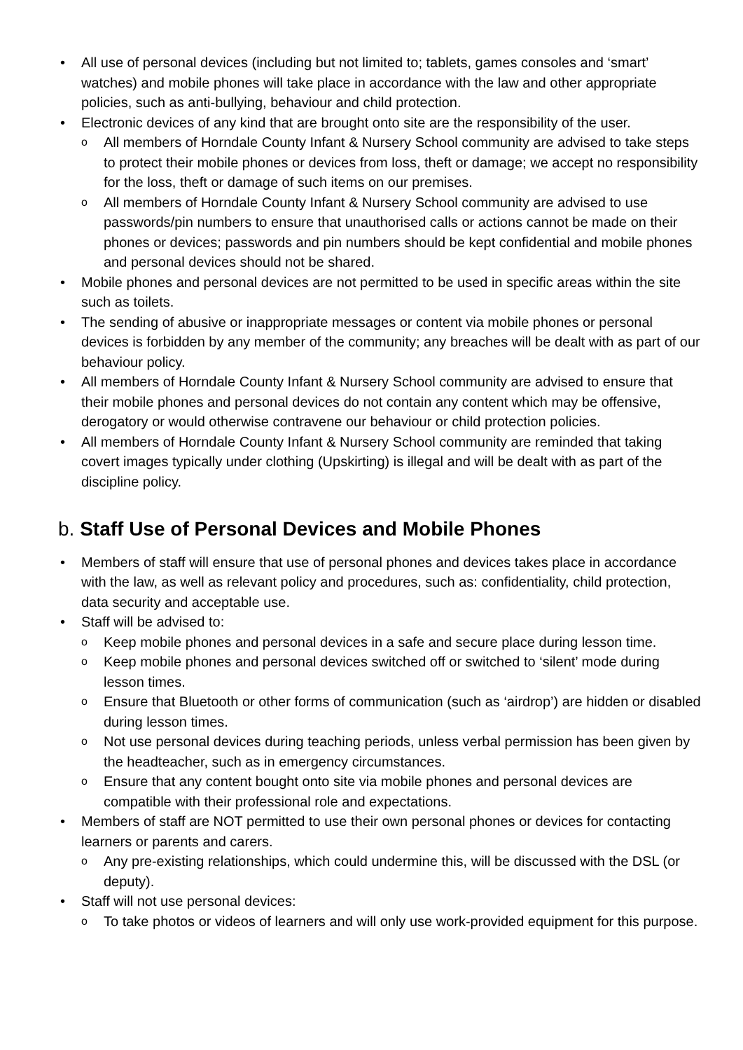• All use of personal devices (including but not limited to; tablets, games consoles and ‘smart’ watches) and mobile phones will take place in accordance with the law and other appropriate policies, such as anti-bullying, behaviour and child protection.
• Electronic devices of any kind that are brought onto site are the responsibility of the user.
o All members of Horndale County Infant & Nursery School community are advised to take steps to protect their mobile phones or devices from loss, theft or damage; we accept no responsibility for the loss, theft or damage of such items on our premises.
o All members of Horndale County Infant & Nursery School community are advised to use passwords/pin numbers to ensure that unauthorised calls or actions cannot be made on their phones or devices; passwords and pin numbers should be kept confidential and mobile phones and personal devices should not be shared.
• Mobile phones and personal devices are not permitted to be used in specific areas within the site such as toilets.
• The sending of abusive or inappropriate messages or content via mobile phones or personal devices is forbidden by any member of the community; any breaches will be dealt with as part of our behaviour policy.
• All members of Horndale County Infant & Nursery School community are advised to ensure that their mobile phones and personal devices do not contain any content which may be offensive, derogatory or would otherwise contravene our behaviour or child protection policies.
• All members of Horndale County Infant & Nursery School community are reminded that taking covert images typically under clothing (Upskirting) is illegal and will be dealt with as part of the discipline policy.
b. Staff Use of Personal Devices and Mobile Phones
• Members of staff will ensure that use of personal phones and devices takes place in accordance with the law, as well as relevant policy and procedures, such as: confidentiality, child protection, data security and acceptable use.
• Staff will be advised to:
o Keep mobile phones and personal devices in a safe and secure place during lesson time.
o Keep mobile phones and personal devices switched off or switched to ‘silent’ mode during lesson times.
o Ensure that Bluetooth or other forms of communication (such as ‘airdrop’) are hidden or disabled during lesson times.
o Not use personal devices during teaching periods, unless verbal permission has been given by the headteacher, such as in emergency circumstances.
o Ensure that any content bought onto site via mobile phones and personal devices are compatible with their professional role and expectations.
• Members of staff are NOT permitted to use their own personal phones or devices for contacting learners or parents and carers.
o Any pre-existing relationships, which could undermine this, will be discussed with the DSL (or deputy).
• Staff will not use personal devices:
o To take photos or videos of learners and will only use work-provided equipment for this purpose.